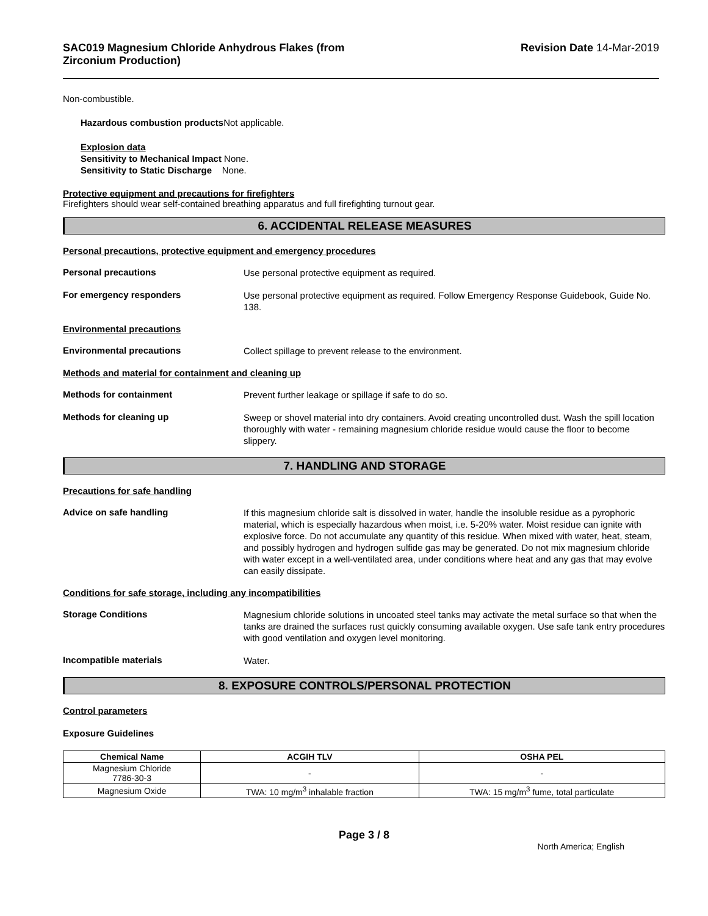SAC019 Magnesium Chloride Anhydrous Flakes (from
Zirconium Production)
Revision Date 14-Mar-2019
Non-combustible.
Hazardous combustion products Not applicable.
Explosion data
Sensitivity to Mechanical Impact None.
Sensitivity to Static Discharge None.
Protective equipment and precautions for firefighters
Firefighters should wear self-contained breathing apparatus and full firefighting turnout gear.
6. ACCIDENTAL RELEASE MEASURES
Personal precautions, protective equipment and emergency procedures
Personal precautions
Use personal protective equipment as required.
For emergency responders
Use personal protective equipment as required. Follow Emergency Response Guidebook, Guide No. 138.
Environmental precautions
Environmental precautions
Collect spillage to prevent release to the environment.
Methods and material for containment and cleaning up
Methods for containment
Prevent further leakage or spillage if safe to do so.
Methods for cleaning up
Sweep or shovel material into dry containers. Avoid creating uncontrolled dust. Wash the spill location thoroughly with water - remaining magnesium chloride residue would cause the floor to become slippery.
7. HANDLING AND STORAGE
Precautions for safe handling
Advice on safe handling
If this magnesium chloride salt is dissolved in water, handle the insoluble residue as a pyrophoric material, which is especially hazardous when moist, i.e. 5-20% water. Moist residue can ignite with explosive force. Do not accumulate any quantity of this residue. When mixed with water, heat, steam, and possibly hydrogen and hydrogen sulfide gas may be generated. Do not mix magnesium chloride with water except in a well-ventilated area, under conditions where heat and any gas that may evolve can easily dissipate.
Conditions for safe storage, including any incompatibilities
Storage Conditions
Magnesium chloride solutions in uncoated steel tanks may activate the metal surface so that when the tanks are drained the surfaces rust quickly consuming available oxygen. Use safe tank entry procedures with good ventilation and oxygen level monitoring.
Incompatible materials
Water.
8. EXPOSURE CONTROLS/PERSONAL PROTECTION
Control parameters
Exposure Guidelines
| Chemical Name | ACGIH TLV | OSHA PEL |
| --- | --- | --- |
| Magnesium Chloride 7786-30-3 | - | - |
| Magnesium Oxide | TWA: 10 mg/m<sup>3</sup> inhalable fraction | TWA: 15 mg/m<sup>3</sup> fume, total particulate |
Page 3 / 8
North America; English